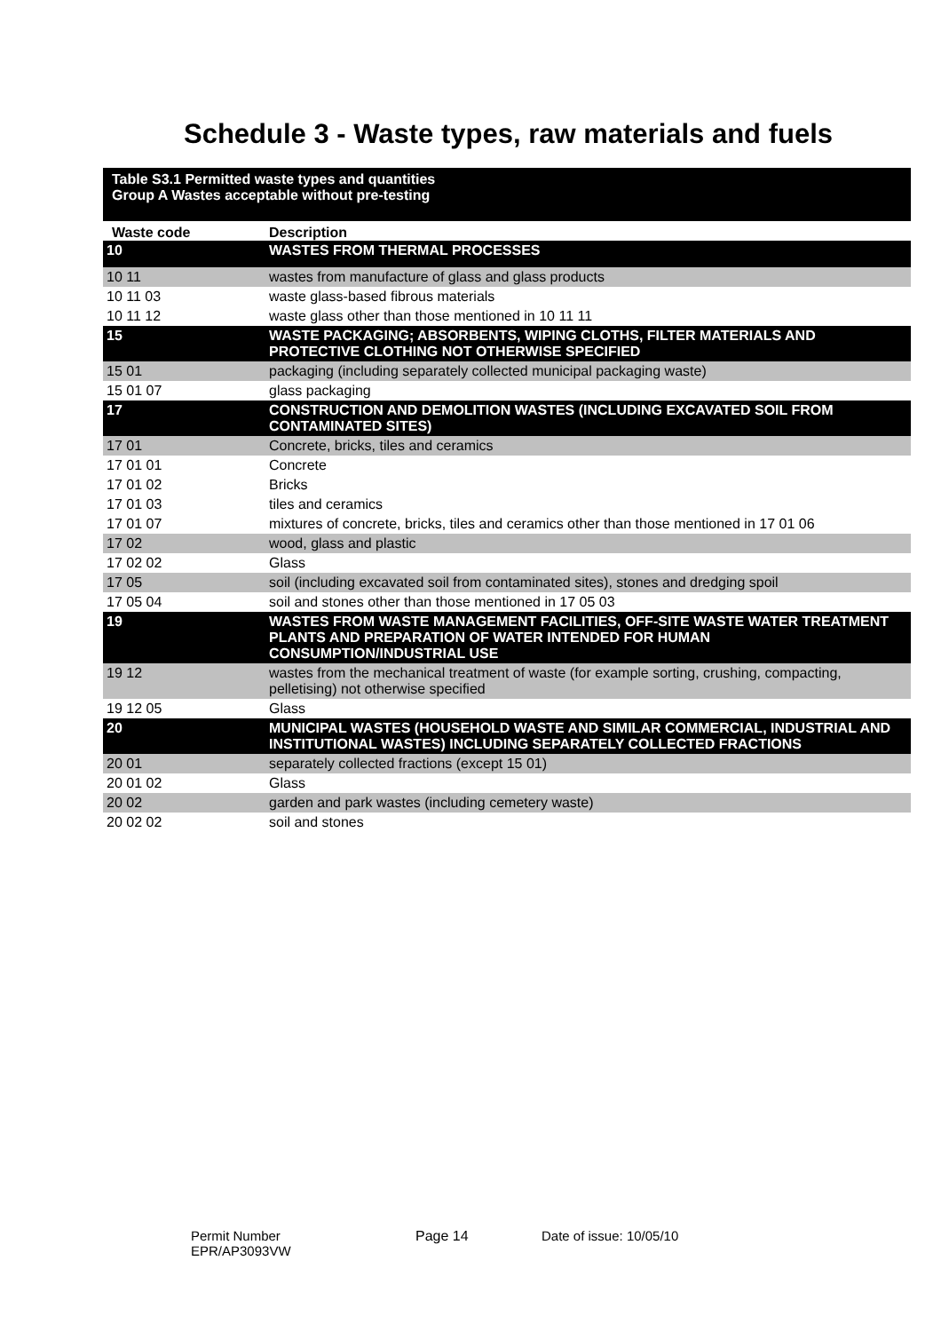Schedule 3 - Waste types, raw materials and fuels
| Table S3.1 Permitted waste types and quantities Group A Wastes acceptable without pre-testing | |
| Waste code | Description |
| 10 | WASTES FROM THERMAL PROCESSES |
| 10 11 | wastes from manufacture of glass and glass products |
| 10 11 03 | waste glass-based fibrous materials |
| 10 11 12 | waste glass other than those mentioned in 10 11 11 |
| 15 | WASTE PACKAGING; ABSORBENTS, WIPING CLOTHS, FILTER MATERIALS AND PROTECTIVE CLOTHING NOT OTHERWISE SPECIFIED |
| 15 01 | packaging (including separately collected municipal packaging waste) |
| 15 01 07 | glass packaging |
| 17 | CONSTRUCTION AND DEMOLITION WASTES (INCLUDING EXCAVATED SOIL FROM CONTAMINATED SITES) |
| 17 01 | Concrete, bricks, tiles and ceramics |
| 17 01 01 | Concrete |
| 17 01 02 | Bricks |
| 17 01 03 | tiles and ceramics |
| 17 01 07 | mixtures of concrete, bricks, tiles and ceramics other than those mentioned in 17 01 06 |
| 17 02 | wood, glass and plastic |
| 17 02 02 | Glass |
| 17 05 | soil (including excavated soil from contaminated sites), stones and dredging spoil |
| 17 05 04 | soil and stones other than those mentioned in 17 05 03 |
| 19 | WASTES FROM WASTE MANAGEMENT FACILITIES, OFF-SITE WASTE WATER TREATMENT PLANTS AND PREPARATION OF WATER INTENDED FOR HUMAN CONSUMPTION/INDUSTRIAL USE |
| 19 12 | wastes from the mechanical treatment of waste (for example sorting, crushing, compacting, pelletising) not otherwise specified |
| 19 12 05 | Glass |
| 20 | MUNICIPAL WASTES (HOUSEHOLD WASTE AND SIMILAR COMMERCIAL, INDUSTRIAL AND INSTITUTIONAL WASTES) INCLUDING SEPARATELY COLLECTED FRACTIONS |
| 20 01 | separately collected fractions (except 15 01) |
| 20 01 02 | Glass |
| 20 02 | garden and park wastes (including cemetery waste) |
| 20 02 02 | soil and stones |
Permit Number
EPR/AP3093VW
Page 14 Date of issue: 10/05/10